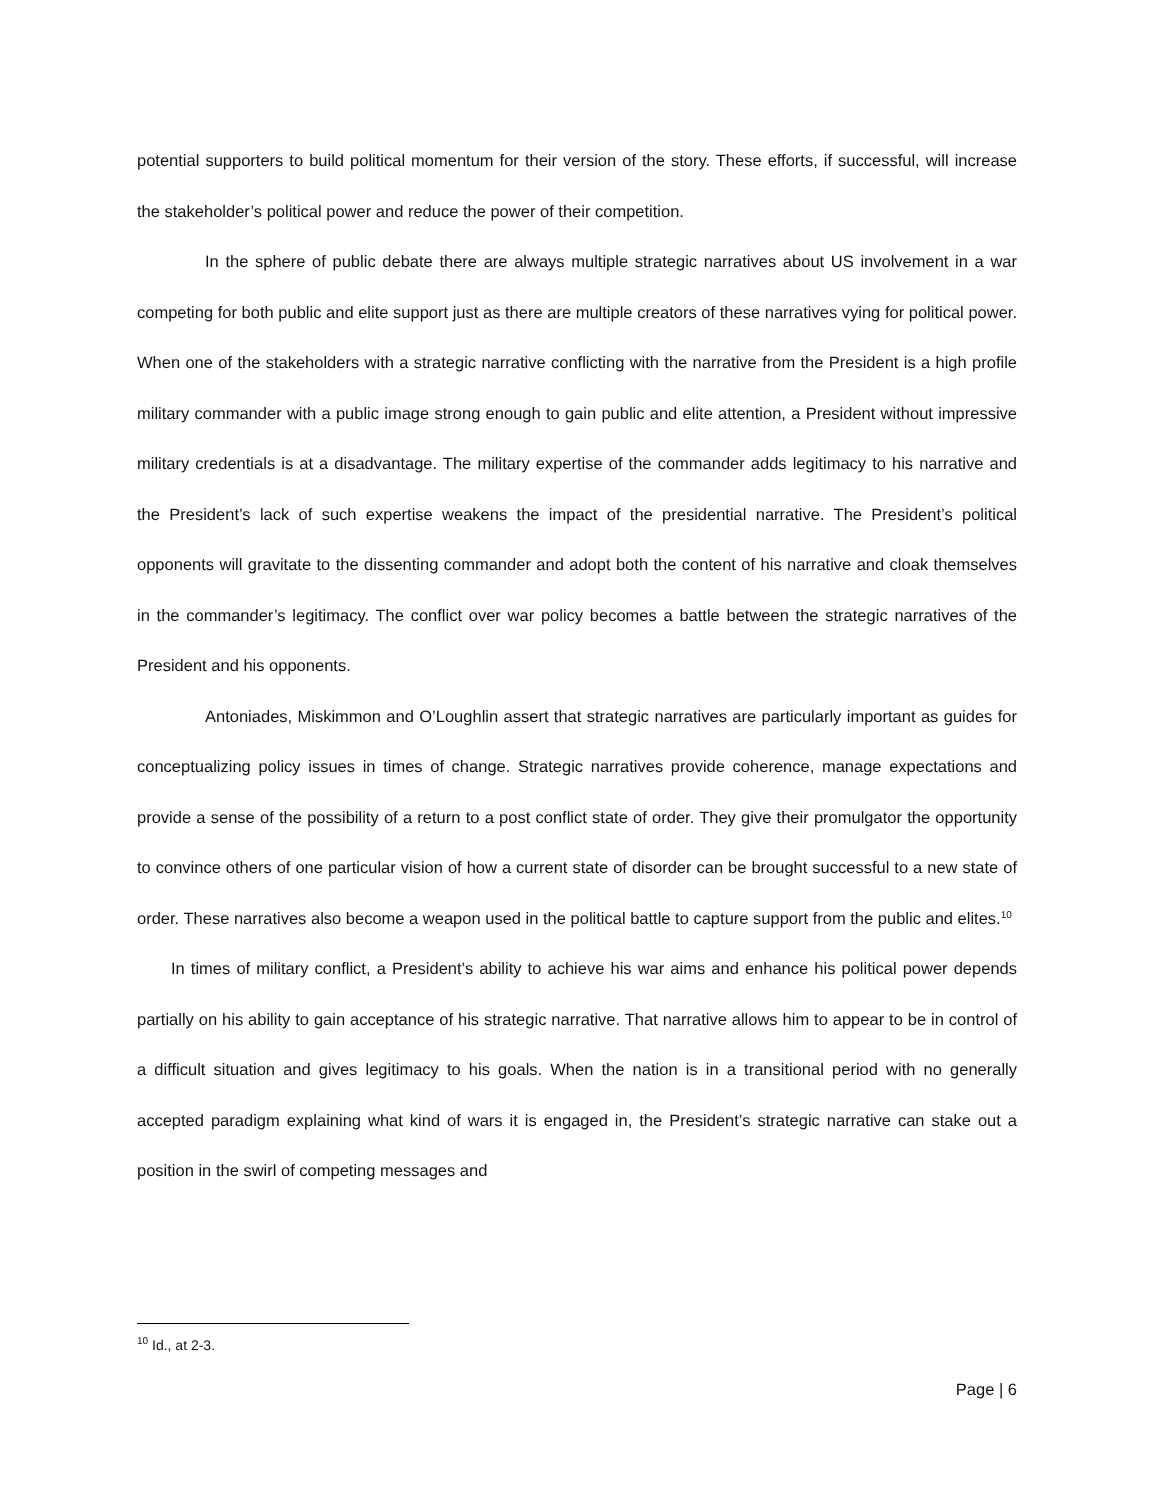potential supporters to build political momentum for their version of the story. These efforts, if successful, will increase the stakeholder’s political power and reduce the power of their competition.
In the sphere of public debate there are always multiple strategic narratives about US involvement in a war competing for both public and elite support just as there are multiple creators of these narratives vying for political power. When one of the stakeholders with a strategic narrative conflicting with the narrative from the President is a high profile military commander with a public image strong enough to gain public and elite attention, a President without impressive military credentials is at a disadvantage. The military expertise of the commander adds legitimacy to his narrative and the President’s lack of such expertise weakens the impact of the presidential narrative. The President’s political opponents will gravitate to the dissenting commander and adopt both the content of his narrative and cloak themselves in the commander’s legitimacy. The conflict over war policy becomes a battle between the strategic narratives of the President and his opponents.
Antoniades, Miskimmon and O’Loughlin assert that strategic narratives are particularly important as guides for conceptualizing policy issues in times of change. Strategic narratives provide coherence, manage expectations and provide a sense of the possibility of a return to a post conflict state of order. They give their promulgator the opportunity to convince others of one particular vision of how a current state of disorder can be brought successful to a new state of order. These narratives also become a weapon used in the political battle to capture support from the public and elites.<sup>10</sup>
In times of military conflict, a President’s ability to achieve his war aims and enhance his political power depends partially on his ability to gain acceptance of his strategic narrative. That narrative allows him to appear to be in control of a difficult situation and gives legitimacy to his goals. When the nation is in a transitional period with no generally accepted paradigm explaining what kind of wars it is engaged in, the President’s strategic narrative can stake out a position in the swirl of competing messages and
<sup>10</sup> Id., at 2-3.
Page | 6